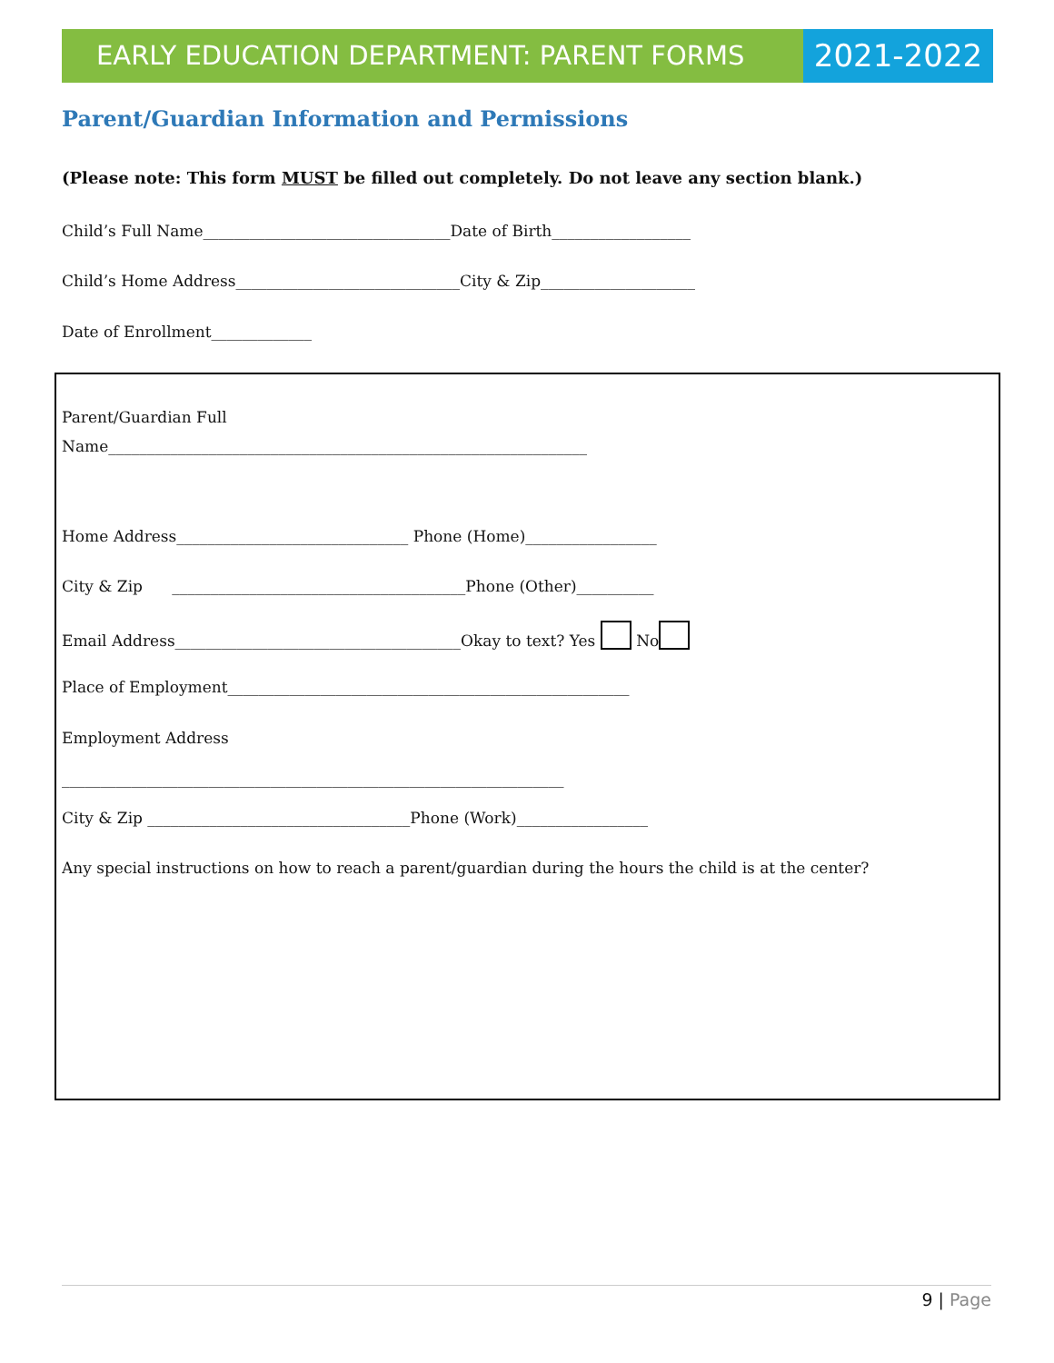EARLY EDUCATION DEPARTMENT: PARENT FORMS
2021-2022
Parent/Guardian Information and Permissions
(Please note: This form MUST be filled out completely. Do not leave any section blank.)
Child’s Full Name________________________________Date of Birth__________________
Child’s Home Address_____________________________City & Zip____________________
Date of Enrollment_____________
Parent/Guardian Full
Name______________________________________________________________
Home Address______________________________ Phone (Home)_________________
City & Zip ______________________________________Phone (Other)__________
Email Address_____________________________________Okay to text? Yes No
Place of Employment____________________________________________________
Employment Address
_________________________________________________________________
City & Zip __________________________________Phone (Work)_________________
Any special instructions on how to reach a parent/guardian during the hours the child is at the center?
9 | Page